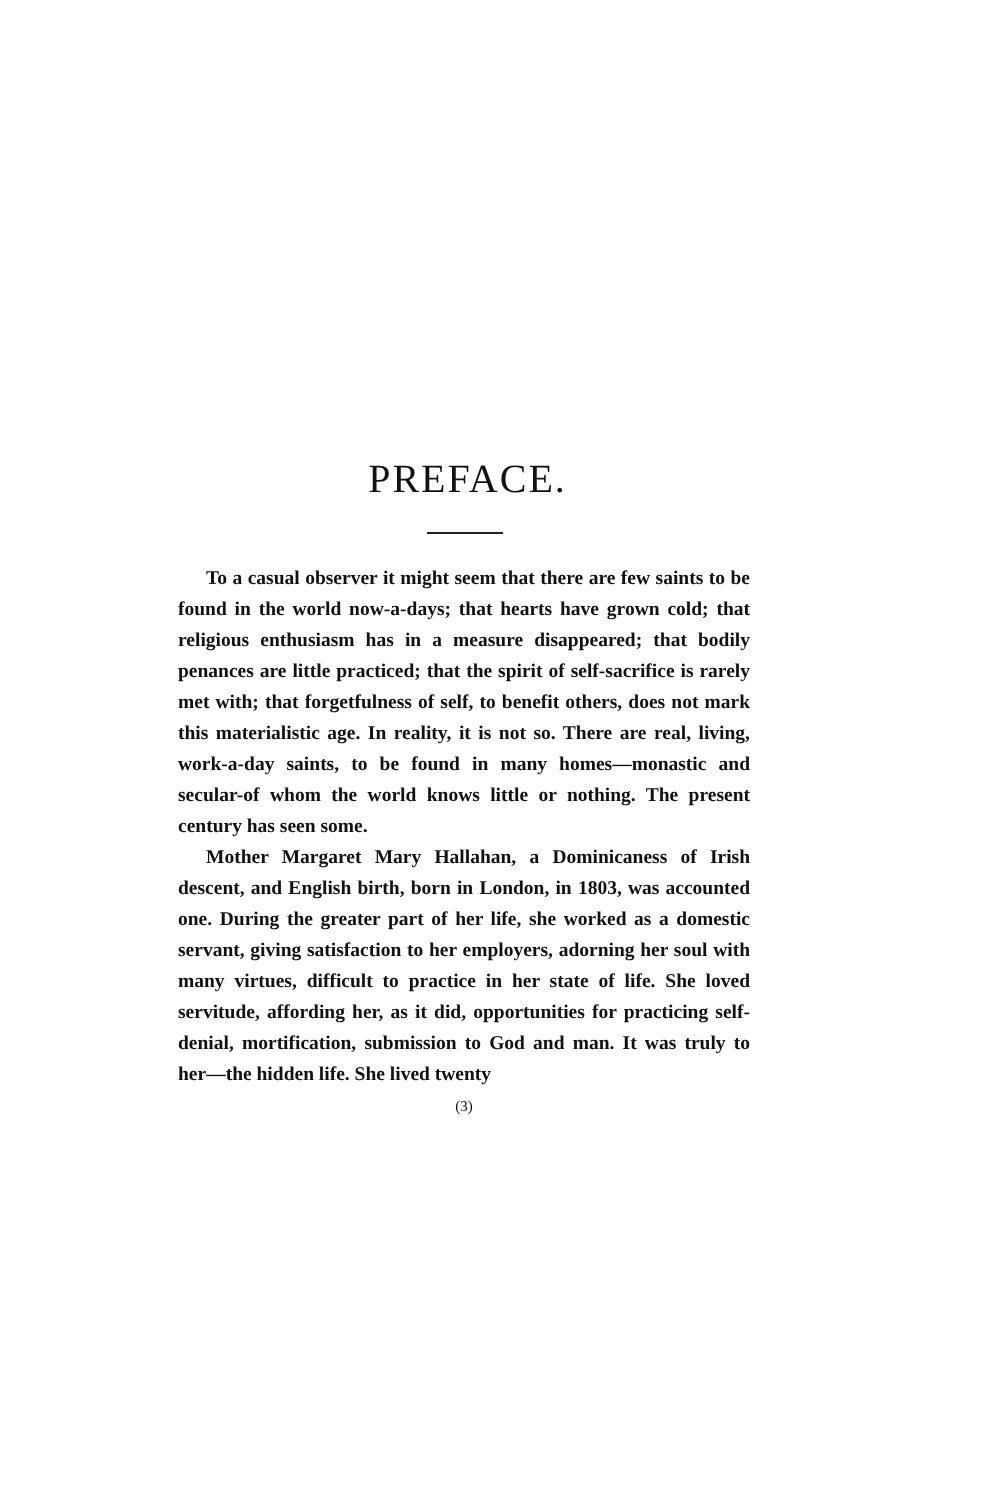PREFACE.
To a casual observer it might seem that there are few saints to be found in the world now-a-days; that hearts have grown cold; that religious enthusiasm has in a measure disappeared; that bodily penances are little practiced; that the spirit of self-sacrifice is rarely met with; that forgetfulness of self, to benefit others, does not mark this materialistic age. In reality, it is not so. There are real, living, work-a-day saints, to be found in many homes—monastic and secular-of whom the world knows little or nothing. The present century has seen some.
Mother Margaret Mary Hallahan, a Dominicaness of Irish descent, and English birth, born in London, in 1803, was accounted one. During the greater part of her life, she worked as a domestic servant, giving satisfaction to her employers, adorning her soul with many virtues, difficult to practice in her state of life. She loved servitude, affording her, as it did, opportunities for practicing self-denial, mortification, submission to God and man. It was truly to her—the hidden life. She lived twenty
(3)